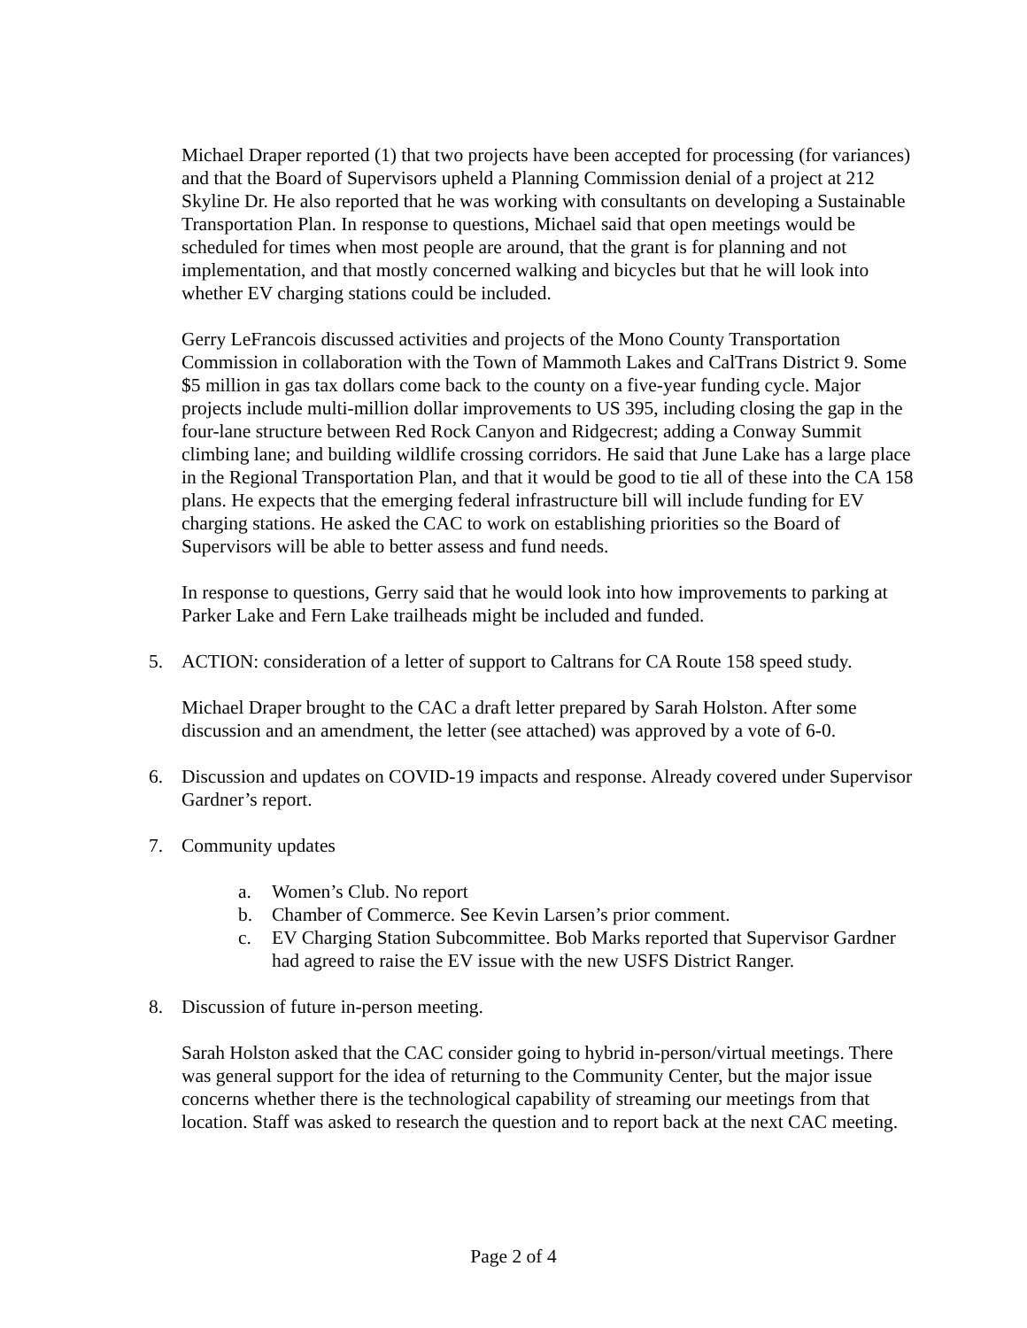Michael Draper reported (1) that two projects have been accepted for processing (for variances) and that the Board of Supervisors upheld a Planning Commission denial of a project at 212 Skyline Dr. He also reported that he was working with consultants on developing a Sustainable Transportation Plan. In response to questions, Michael said that open meetings would be scheduled for times when most people are around, that the grant is for planning and not implementation, and that mostly concerned walking and bicycles but that he will look into whether EV charging stations could be included.
Gerry LeFrancois discussed activities and projects of the Mono County Transportation Commission in collaboration with the Town of Mammoth Lakes and CalTrans District 9. Some $5 million in gas tax dollars come back to the county on a five-year funding cycle. Major projects include multi-million dollar improvements to US 395, including closing the gap in the four-lane structure between Red Rock Canyon and Ridgecrest; adding a Conway Summit climbing lane; and building wildlife crossing corridors. He said that June Lake has a large place in the Regional Transportation Plan, and that it would be good to tie all of these into the CA 158 plans. He expects that the emerging federal infrastructure bill will include funding for EV charging stations. He asked the CAC to work on establishing priorities so the Board of Supervisors will be able to better assess and fund needs.
In response to questions, Gerry said that he would look into how improvements to parking at Parker Lake and Fern Lake trailheads might be included and funded.
5. ACTION: consideration of a letter of support to Caltrans for CA Route 158 speed study.
Michael Draper brought to the CAC a draft letter prepared by Sarah Holston. After some discussion and an amendment, the letter (see attached) was approved by a vote of 6-0.
6. Discussion and updates on COVID-19 impacts and response. Already covered under Supervisor Gardner’s report.
7. Community updates
a. Women’s Club. No report
b. Chamber of Commerce. See Kevin Larsen’s prior comment.
c. EV Charging Station Subcommittee. Bob Marks reported that Supervisor Gardner had agreed to raise the EV issue with the new USFS District Ranger.
8. Discussion of future in-person meeting.
Sarah Holston asked that the CAC consider going to hybrid in-person/virtual meetings. There was general support for the idea of returning to the Community Center, but the major issue concerns whether there is the technological capability of streaming our meetings from that location. Staff was asked to research the question and to report back at the next CAC meeting.
Page 2 of 4